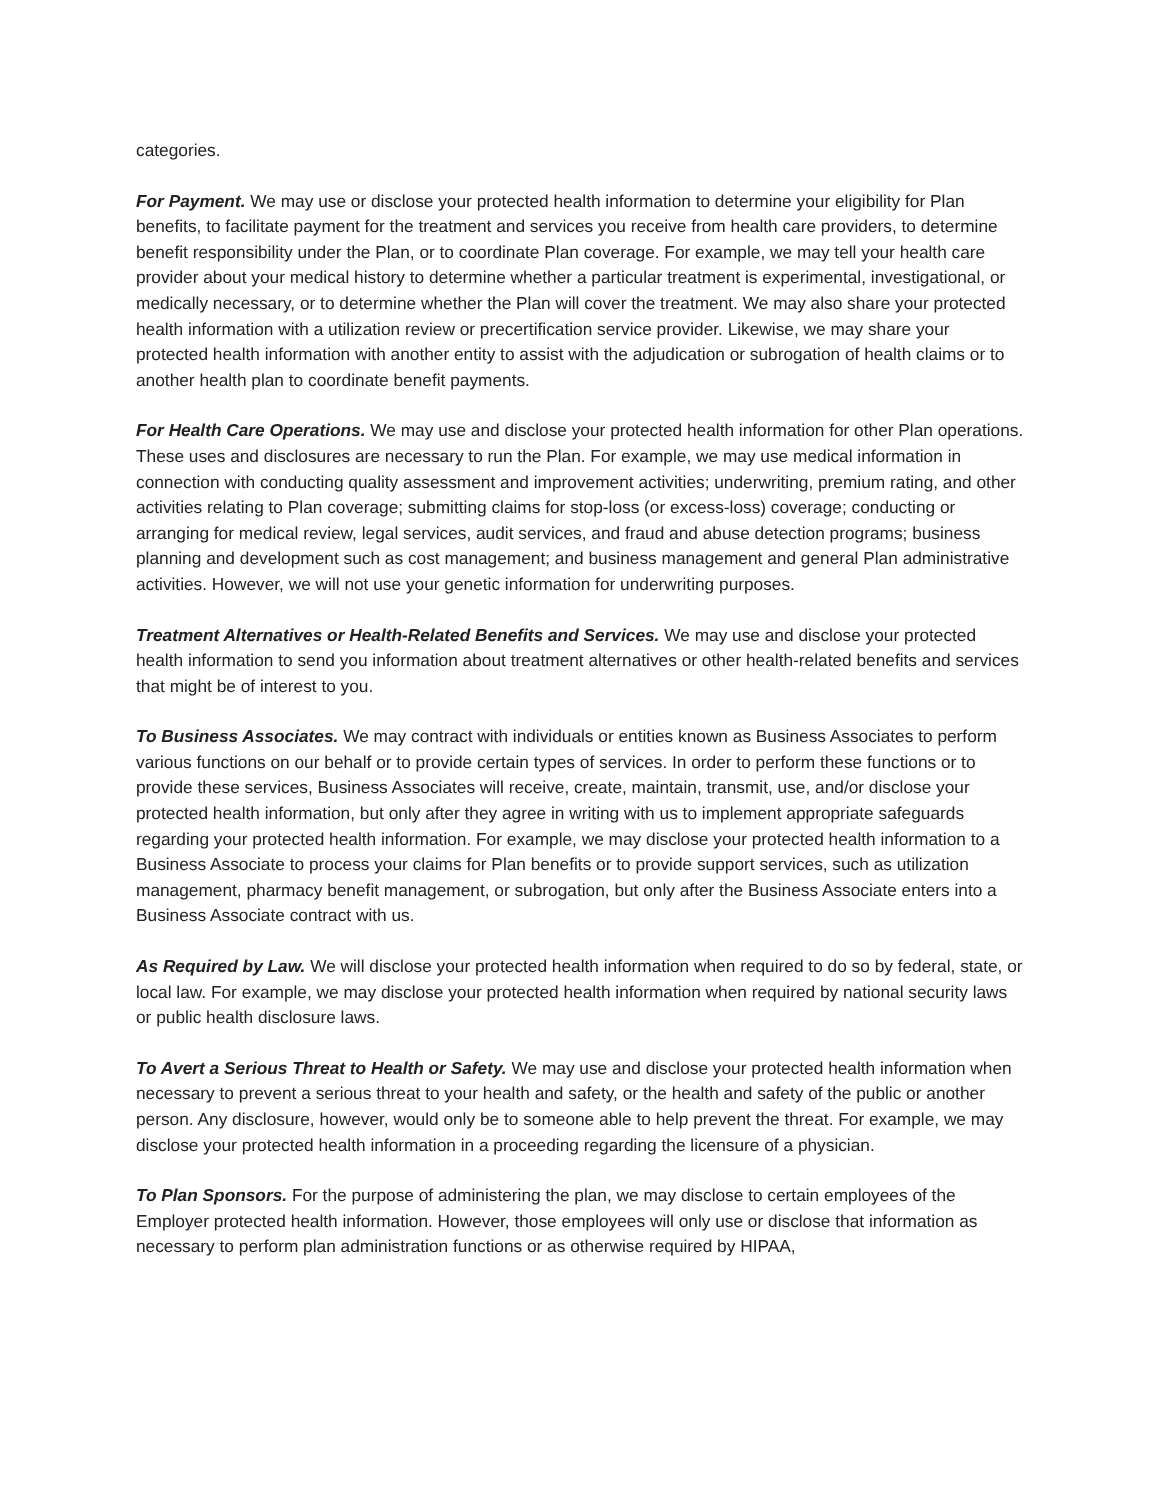categories.
For Payment. We may use or disclose your protected health information to determine your eligibility for Plan benefits, to facilitate payment for the treatment and services you receive from health care providers, to determine benefit responsibility under the Plan, or to coordinate Plan coverage. For example, we may tell your health care provider about your medical history to determine whether a particular treatment is experimental, investigational, or medically necessary, or to determine whether the Plan will cover the treatment. We may also share your protected health information with a utilization review or precertification service provider. Likewise, we may share your protected health information with another entity to assist with the adjudication or subrogation of health claims or to another health plan to coordinate benefit payments.
For Health Care Operations. We may use and disclose your protected health information for other Plan operations. These uses and disclosures are necessary to run the Plan. For example, we may use medical information in connection with conducting quality assessment and improvement activities; underwriting, premium rating, and other activities relating to Plan coverage; submitting claims for stop-loss (or excess-loss) coverage; conducting or arranging for medical review, legal services, audit services, and fraud and abuse detection programs; business planning and development such as cost management; and business management and general Plan administrative activities. However, we will not use your genetic information for underwriting purposes.
Treatment Alternatives or Health-Related Benefits and Services. We may use and disclose your protected health information to send you information about treatment alternatives or other health-related benefits and services that might be of interest to you.
To Business Associates. We may contract with individuals or entities known as Business Associates to perform various functions on our behalf or to provide certain types of services. In order to perform these functions or to provide these services, Business Associates will receive, create, maintain, transmit, use, and/or disclose your protected health information, but only after they agree in writing with us to implement appropriate safeguards regarding your protected health information. For example, we may disclose your protected health information to a Business Associate to process your claims for Plan benefits or to provide support services, such as utilization management, pharmacy benefit management, or subrogation, but only after the Business Associate enters into a Business Associate contract with us.
As Required by Law. We will disclose your protected health information when required to do so by federal, state, or local law. For example, we may disclose your protected health information when required by national security laws or public health disclosure laws.
To Avert a Serious Threat to Health or Safety. We may use and disclose your protected health information when necessary to prevent a serious threat to your health and safety, or the health and safety of the public or another person. Any disclosure, however, would only be to someone able to help prevent the threat. For example, we may disclose your protected health information in a proceeding regarding the licensure of a physician.
To Plan Sponsors. For the purpose of administering the plan, we may disclose to certain employees of the Employer protected health information. However, those employees will only use or disclose that information as necessary to perform plan administration functions or as otherwise required by HIPAA,